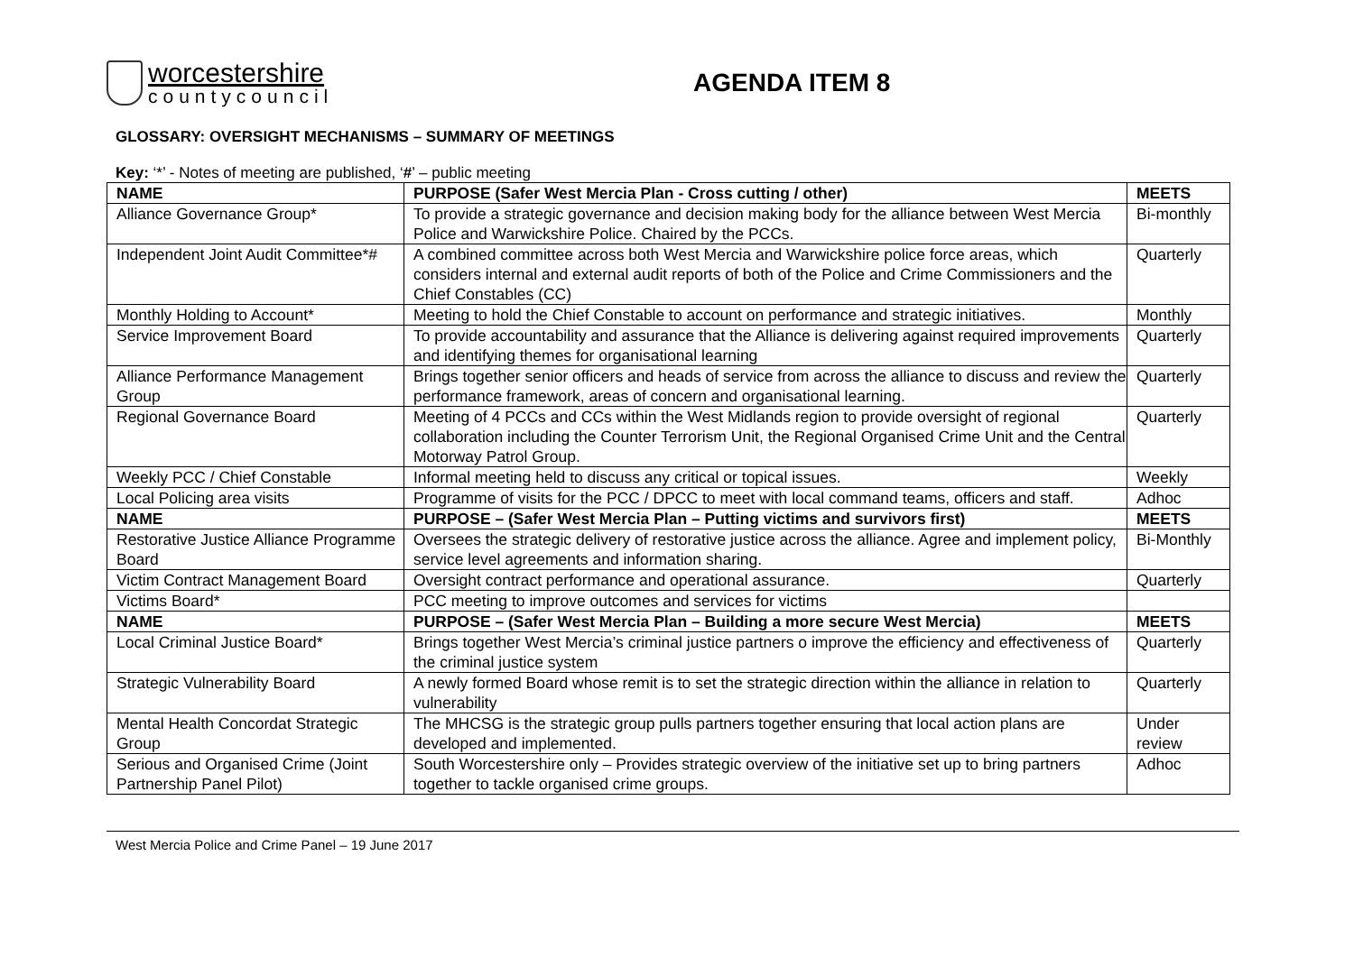worcestershire
countycouncil
AGENDA ITEM 8
GLOSSARY: OVERSIGHT MECHANISMS – SUMMARY OF MEETINGS
Key: ‘*’ - Notes of meeting are published, ‘#’ – public meeting
| NAME | PURPOSE (Safer West Mercia Plan - Cross cutting / other) | MEETS |
| --- | --- | --- |
| Alliance Governance Group* | To provide a strategic governance and decision making body for the alliance between West Mercia Police and Warwickshire Police. Chaired by the PCCs. | Bi-monthly |
| Independent Joint Audit Committee*# | A combined committee across both West Mercia and Warwickshire police force areas, which considers internal and external audit reports of both of the Police and Crime Commissioners and the Chief Constables (CC) | Quarterly |
| Monthly Holding to Account* | Meeting to hold the Chief Constable to account on performance and strategic initiatives. | Monthly |
| Service Improvement Board | To provide accountability and assurance that the Alliance is delivering against required improvements and identifying themes for organisational learning | Quarterly |
| Alliance Performance Management Group | Brings together senior officers and heads of service from across the alliance to discuss and review the performance framework, areas of concern and organisational learning. | Quarterly |
| Regional Governance Board | Meeting of 4 PCCs and CCs within the West Midlands region to provide oversight of regional collaboration including the Counter Terrorism Unit, the Regional Organised Crime Unit and the Central Motorway Patrol Group. | Quarterly |
| Weekly PCC / Chief Constable | Informal meeting held to discuss any critical or topical issues. | Weekly |
| Local Policing area visits | Programme of visits for the PCC / DPCC to meet with local command teams, officers and staff. | Adhoc |
| NAME | PURPOSE – (Safer West Mercia Plan – Putting victims and survivors first) | MEETS |
| Restorative Justice Alliance Programme Board | Oversees the strategic delivery of restorative justice across the alliance. Agree and implement policy, service level agreements and information sharing. | Bi-Monthly |
| Victim Contract Management Board | Oversight contract performance and operational assurance. | Quarterly |
| Victims Board* | PCC meeting to improve outcomes and services for victims | |
| NAME | PURPOSE – (Safer West Mercia Plan – Building a more secure West Mercia) | MEETS |
| Local Criminal Justice Board* | Brings together West Mercia’s criminal justice partners o improve the efficiency and effectiveness of the criminal justice system | Quarterly |
| Strategic Vulnerability Board | A newly formed Board whose remit is to set the strategic direction within the alliance in relation to vulnerability | Quarterly |
| Mental Health Concordat Strategic Group | The MHCSG is the strategic group pulls partners together ensuring that local action plans are developed and implemented. | Under review |
| Serious and Organised Crime (Joint Partnership Panel Pilot) | South Worcestershire only – Provides strategic overview of the initiative set up to bring partners together to tackle organised crime groups. | Adhoc |
West Mercia Police and Crime Panel – 19 June 2017